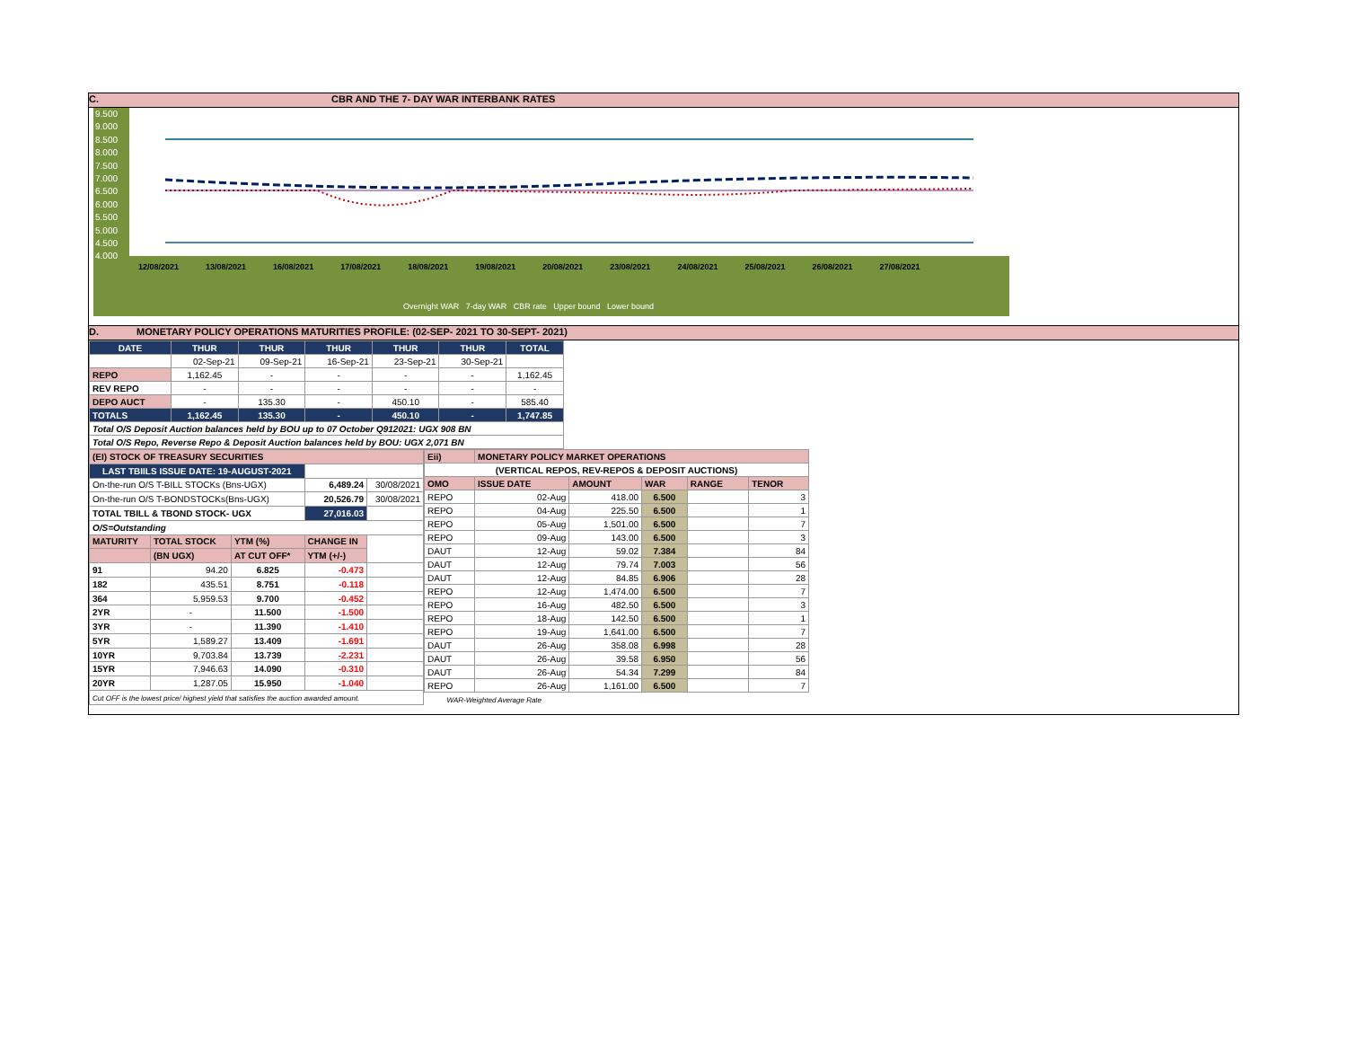C. CBR AND THE 7- DAY WAR INTERBANK RATES
9.500
9.000
8.500
8.000
7.500
7.000
6.500
6.000
5.500
5.000
4.500
4.000
12/08/2021 13/08/2021 16/08/2021 17/08/2021 18/08/2021 19/08/2021 20/08/2021 23/08/2021 24/08/2021 25/08/2021 26/08/2021 27/08/2021
Overnight WAR 7-day WAR CBR rate Upper bound Lower bound
D. MONETARY POLICY OPERATIONS MATURITIES PROFILE: (02-SEP- 2021 TO 30-SEPT- 2021)
| DATE | THUR | THUR | THUR | THUR | THUR | TOTAL |
| --- | --- | --- | --- | --- | --- | --- |
| | 02-Sep-21 | 09-Sep-21 | 16-Sep-21 | 23-Sep-21 | 30-Sep-21 | |
| REPO | 1,162.45 | - | - | - | - | 1,162.45 |
| REV REPO | - | - | - | - | - | - |
| DEPO AUCT | - | 135.30 | - | 450.10 | - | 585.40 |
| TOTALS | 1,162.45 | 135.30 | - | 450.10 | - | 1,747.85 |
| Total O/S Deposit Auction balances held by BOU up to 07 October Q912021: UGX 908 BN | | | | | | |
| Total O/S Repo, Reverse Repo & Deposit Auction balances held by BOU: UGX 2,071 BN | | | | | | |
| (EI) STOCK OF TREASURY SECURITIES | | | | |
| LAST TBIILS ISSUE DATE: 19-AUGUST-2021 | | | | |
| On-the-run O/S T-BILL STOCKs (Bns-UGX) | | | 6,489.24 | 30/08/2021 |
| On-the-run O/S T-BONDSTOCKs(Bns-UGX) | | | 20,526.79 | 30/08/2021 |
| TOTAL TBILL & TBOND STOCK- UGX | | | 27,016.03 | |
| O/S=Outstanding | | | | |
| MATURITY | TOTAL STOCK | YTM (%) | CHANGE IN | |
| | (BN UGX) | AT CUT OFF* | YTM (+/-) | |
| 91 | 94.20 | 6.825 | -0.473 | |
| 182 | 435.51 | 8.751 | -0.118 | |
| 364 | 5,959.53 | 9.700 | -0.452 | |
| 2YR | - | 11.500 | -1.500 | |
| 3YR | - | 11.390 | -1.410 | |
| 5YR | 1,589.27 | 13.409 | -1.691 | |
| 10YR | 9,703.84 | 13.739 | -2.231 | |
| 15YR | 7,946.63 | 14.090 | -0.310 | |
| 20YR | 1,287.05 | 15.950 | -1.040 | |
| Cut OFF is the lowest price/ highest yield that satisfies the auction awarded amount. | | | | |
| Eii) | MONETARY POLICY MARKET OPERATIONS | | | | |
| (VERTICAL REPOS, REV-REPOS & DEPOSIT AUCTIONS) | | | | | |
| OMO | ISSUE DATE | AMOUNT | WAR | RANGE | TENOR |
| REPO | 02-Aug | 418.00 | 6.500 | | 3 |
| REPO | 04-Aug | 225.50 | 6.500 | | 1 |
| REPO | 05-Aug | 1,501.00 | 6.500 | | 7 |
| REPO | 09-Aug | 143.00 | 6.500 | | 3 |
| DAUT | 12-Aug | 59.02 | 7.384 | | 84 |
| DAUT | 12-Aug | 79.74 | 7.003 | | 56 |
| DAUT | 12-Aug | 84.85 | 6.906 | | 28 |
| REPO | 12-Aug | 1,474.00 | 6.500 | | 7 |
| REPO | 16-Aug | 482.50 | 6.500 | | 3 |
| REPO | 18-Aug | 142.50 | 6.500 | | 1 |
| REPO | 19-Aug | 1,641.00 | 6.500 | | 7 |
| DAUT | 26-Aug | 358.08 | 6.998 | | 28 |
| DAUT | 26-Aug | 39.58 | 6.950 | | 56 |
| DAUT | 26-Aug | 54.34 | 7.299 | | 84 |
| REPO | 26-Aug | 1,161.00 | 6.500 | | 7 |
| WAR-Weighted Average Rate | | | | | |